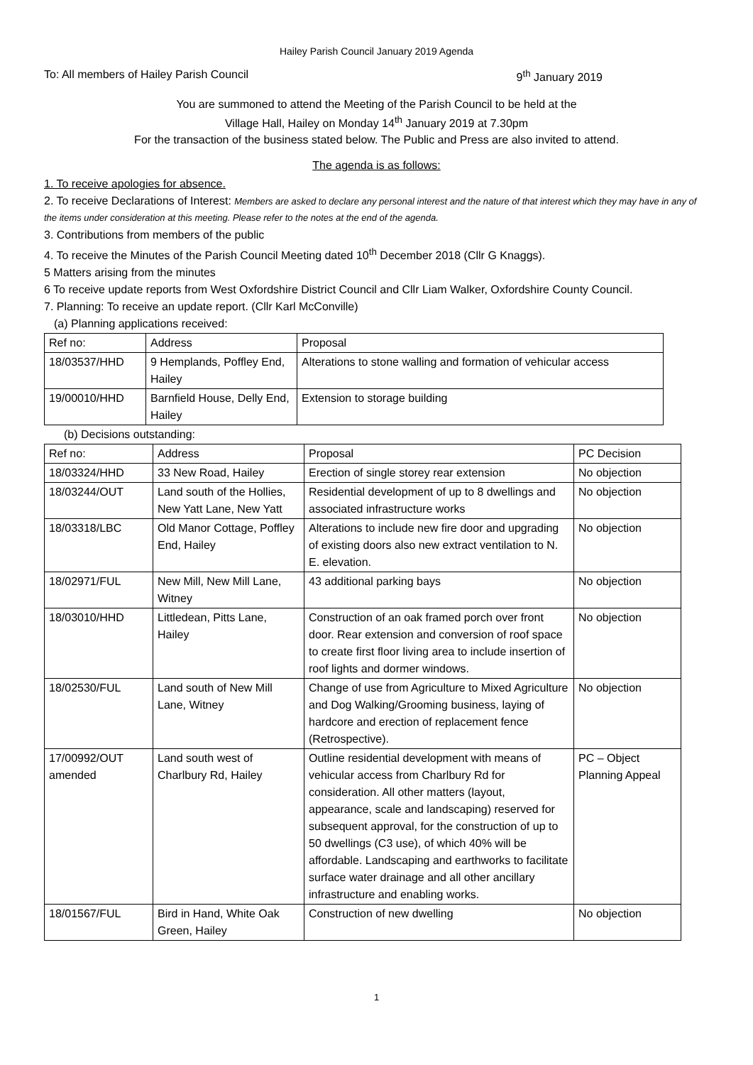Hailey Parish Council January 2019 Agenda
To: All members of Hailey Parish Council 9<sup>th</sup> January 2019
You are summoned to attend the Meeting of the Parish Council to be held at the
Village Hall, Hailey on Monday 14<sup>th</sup> January 2019 at 7.30pm
For the transaction of the business stated below. The Public and Press are also invited to attend.
The agenda is as follows:
1. To receive apologies for absence.
2. To receive Declarations of Interest: Members are asked to declare any personal interest and the nature of that interest which they may have in any of the items under consideration at this meeting. Please refer to the notes at the end of the agenda.
3. Contributions from members of the public
4. To receive the Minutes of the Parish Council Meeting dated 10<sup>th</sup> December 2018 (Cllr G Knaggs).
5 Matters arising from the minutes
6 To receive update reports from West Oxfordshire District Council and Cllr Liam Walker, Oxfordshire County Council.
7. Planning: To receive an update report. (Cllr Karl McConville)
(a) Planning applications received:
| Ref no: | Address | Proposal |
| --- | --- | --- |
| 18/03537/HHD | 9 Hemplands, Poffley End, Hailey | Alterations to stone walling and formation of vehicular access |
| 19/00010/HHD | Barnfield House, Delly End, Hailey | Extension to storage building |
(b) Decisions outstanding:
| Ref no: | Address | Proposal | PC Decision |
| --- | --- | --- | --- |
| 18/03324/HHD | 33 New Road, Hailey | Erection of single storey rear extension | No objection |
| 18/03244/OUT | Land south of the Hollies, New Yatt Lane, New Yatt | Residential development of up to 8 dwellings and associated infrastructure works | No objection |
| 18/03318/LBC | Old Manor Cottage, Poffley End, Hailey | Alterations to include new fire door and upgrading of existing doors also new extract ventilation to N. E. elevation. | No objection |
| 18/02971/FUL | New Mill, New Mill Lane, Witney | 43 additional parking bays | No objection |
| 18/03010/HHD | Littledean, Pitts Lane, Hailey | Construction of an oak framed porch over front door. Rear extension and conversion of roof space to create first floor living area to include insertion of roof lights and dormer windows. | No objection |
| 18/02530/FUL | Land south of New Mill Lane, Witney | Change of use from Agriculture to Mixed Agriculture and Dog Walking/Grooming business, laying of hardcore and erection of replacement fence (Retrospective). | No objection |
| 17/00992/OUT amended | Land south west of Charlbury Rd, Hailey | Outline residential development with means of vehicular access from Charlbury Rd for consideration. All other matters (layout, appearance, scale and landscaping) reserved for subsequent approval, for the construction of up to 50 dwellings (C3 use), of which 40% will be affordable. Landscaping and earthworks to facilitate surface water drainage and all other ancillary infrastructure and enabling works. | PC – Object Planning Appeal |
| 18/01567/FUL | Bird in Hand, White Oak Green, Hailey | Construction of new dwelling | No objection |
1